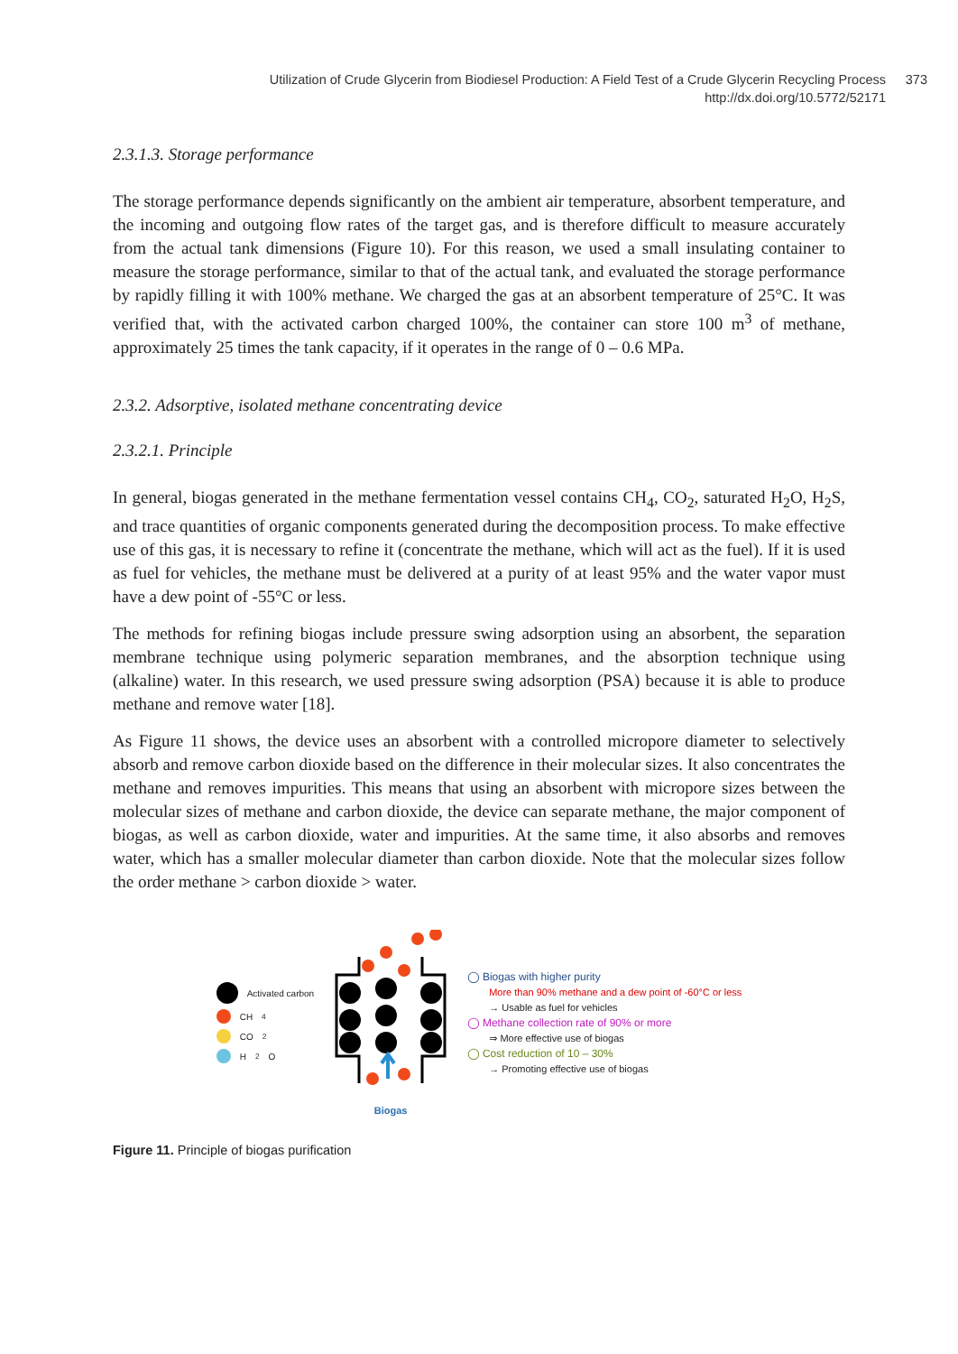Utilization of Crude Glycerin from Biodiesel Production: A Field Test of a Crude Glycerin Recycling Process 373
http://dx.doi.org/10.5772/52171
2.3.1.3. Storage performance
The storage performance depends significantly on the ambient air temperature, absorbent temperature, and the incoming and outgoing flow rates of the target gas, and is therefore difficult to measure accurately from the actual tank dimensions (Figure 10). For this reason, we used a small insulating container to measure the storage performance, similar to that of the actual tank, and evaluated the storage performance by rapidly filling it with 100% methane. We charged the gas at an absorbent temperature of 25°C. It was verified that, with the activated carbon charged 100%, the container can store 100 m<sup>3</sup> of methane, approximately 25 times the tank capacity, if it operates in the range of 0 – 0.6 MPa.
2.3.2. Adsorptive, isolated methane concentrating device
2.3.2.1. Principle
In general, biogas generated in the methane fermentation vessel contains CH<sub>4</sub>, CO<sub>2</sub>, saturated H<sub>2</sub>O, H<sub>2</sub>S, and trace quantities of organic components generated during the decomposition process. To make effective use of this gas, it is necessary to refine it (concentrate the methane, which will act as the fuel). If it is used as fuel for vehicles, the methane must be delivered at a purity of at least 95% and the water vapor must have a dew point of -55°C or less.
The methods for refining biogas include pressure swing adsorption using an absorbent, the separation membrane technique using polymeric separation membranes, and the absorption technique using (alkaline) water. In this research, we used pressure swing adsorption (PSA) because it is able to produce methane and remove water [18].
As Figure 11 shows, the device uses an absorbent with a controlled micropore diameter to selectively absorb and remove carbon dioxide based on the difference in their molecular sizes. It also concentrates the methane and removes impurities. This means that using an absorbent with micropore sizes between the molecular sizes of methane and carbon dioxide, the device can separate methane, the major component of biogas, as well as carbon dioxide, water and impurities. At the same time, it also absorbs and removes water, which has a smaller molecular diameter than carbon dioxide. Note that the molecular sizes follow the order methane > carbon dioxide > water.
Activated carbon
CH<sub>4</sub>
CO<sub>2</sub>
H<sub>2</sub>O
Biogas
◯ Biogas with higher purity
More than 90% methane and a dew point of -60°C or less
→ Usable as fuel for vehicles
◯ Methane collection rate of 90% or more
⇒ More effective use of biogas
◯ Cost reduction of 10 – 30%
→ Promoting effective use of biogas
Figure 11. Principle of biogas purification